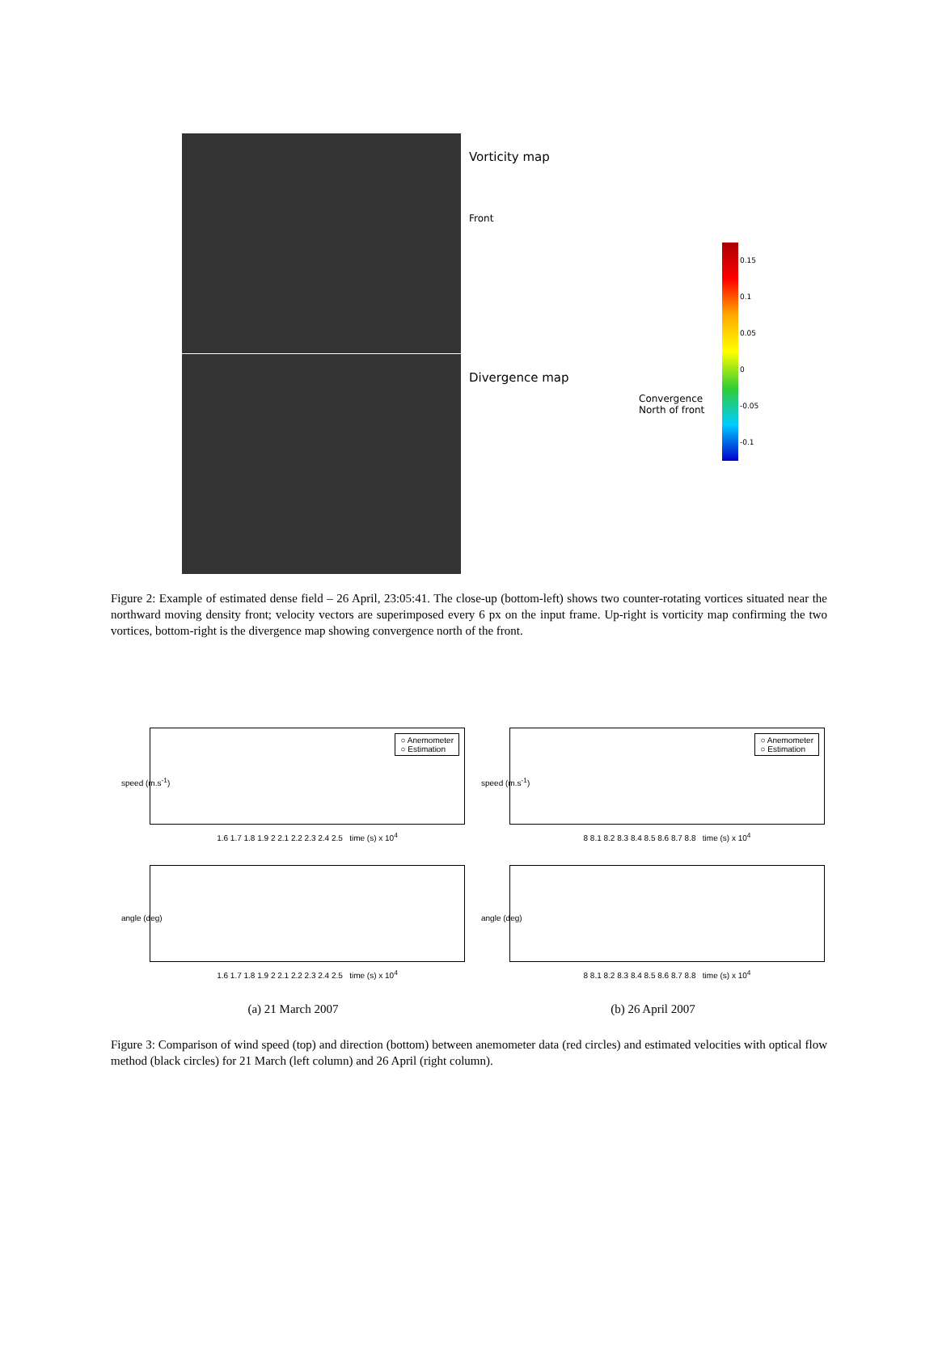Vorticity map
Front
Divergence map
Convergence North of front
0.15
0.1
0.05
0
-0.05
-0.1
Figure 2: Example of estimated dense field – 26 April, 23:05:41. The close-up (bottom-left) shows two counter-rotating vortices situated near the northward moving density front; velocity vectors are superimposed every 6 px on the input frame. Up-right is vorticity map confirming the two vortices, bottom-right is the divergence map showing convergence north of the front.
○ Anemometer
○ Estimation
speed (m.s<sup>-1</sup>)
1.6 1.7 1.8 1.9 2 2.1 2.2 2.3 2.4 2.5 time (s) x 10<sup>4</sup>
○ Anemometer
○ Estimation
speed (m.s<sup>-1</sup>)
8 8.1 8.2 8.3 8.4 8.5 8.6 8.7 8.8 time (s) x 10<sup>4</sup>
angle (deg)
1.6 1.7 1.8 1.9 2 2.1 2.2 2.3 2.4 2.5 time (s) x 10<sup>4</sup>
angle (deg)
8 8.1 8.2 8.3 8.4 8.5 8.6 8.7 8.8 time (s) x 10<sup>4</sup>
(a) 21 March 2007
(b) 26 April 2007
Figure 3: Comparison of wind speed (top) and direction (bottom) between anemometer data (red circles) and estimated velocities with optical flow method (black circles) for 21 March (left column) and 26 April (right column).